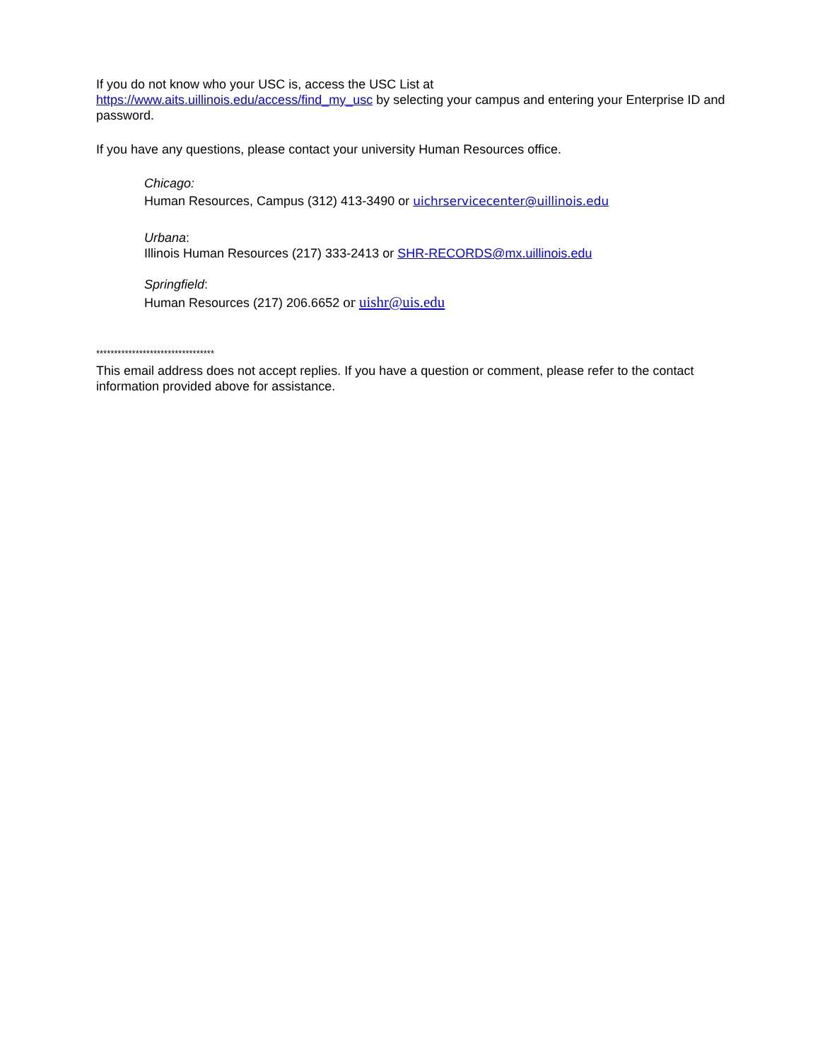If you do not know who your USC is, access the USC List at
https://www.aits.uillinois.edu/access/find_my_usc by selecting your campus and entering your Enterprise ID and password.
If you have any questions, please contact your university Human Resources office.
Chicago:
Human Resources, Campus (312) 413-3490 or uichrservicecenter@uillinois.edu
Urbana:
Illinois Human Resources (217) 333-2413 or SHR-RECORDS@mx.uillinois.edu
Springfield:
Human Resources (217) 206.6652 or uishr@uis.edu
*********************************
This email address does not accept replies. If you have a question or comment, please refer to the contact information provided above for assistance.